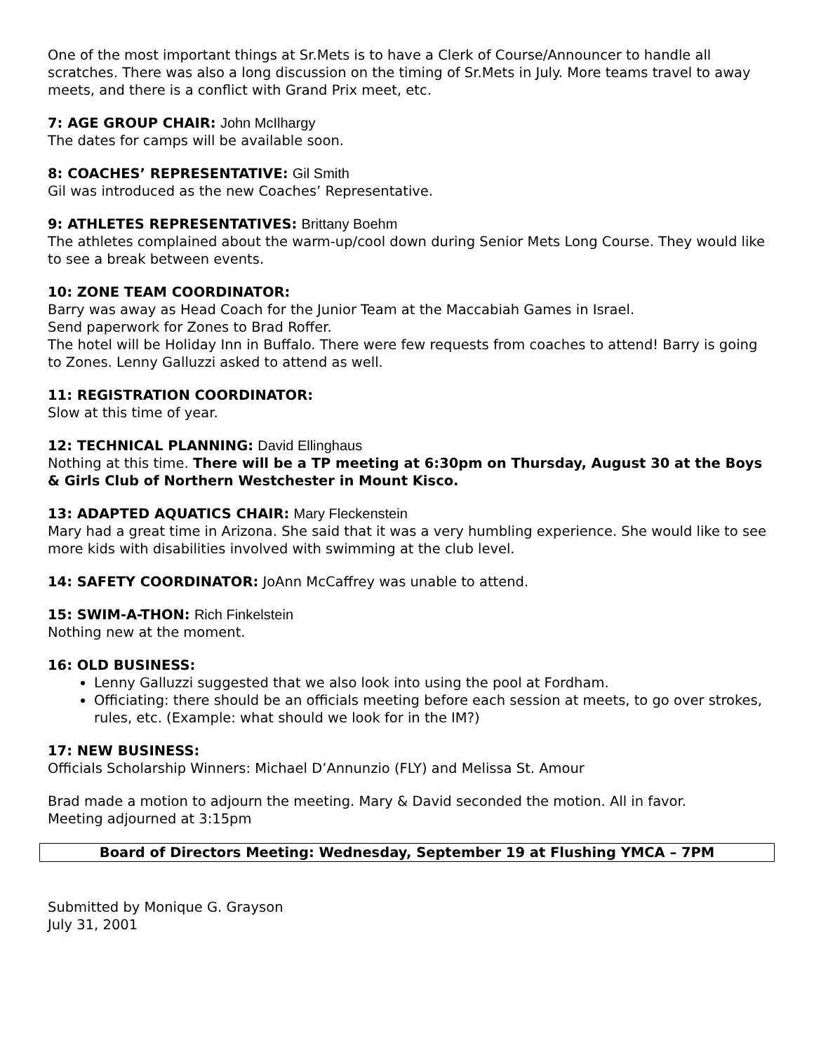One of the most important things at Sr.Mets is to have a Clerk of Course/Announcer to handle all scratches. There was also a long discussion on the timing of Sr.Mets in July. More teams travel to away meets, and there is a conflict with Grand Prix meet, etc.
7: AGE GROUP CHAIR: John McIlhargy
The dates for camps will be available soon.
8: COACHES’ REPRESENTATIVE: Gil Smith
Gil was introduced as the new Coaches’ Representative.
9: ATHLETES REPRESENTATIVES: Brittany Boehm
The athletes complained about the warm-up/cool down during Senior Mets Long Course. They would like to see a break between events.
10: ZONE TEAM COORDINATOR:
Barry was away as Head Coach for the Junior Team at the Maccabiah Games in Israel.
Send paperwork for Zones to Brad Roffer.
The hotel will be Holiday Inn in Buffalo. There were few requests from coaches to attend! Barry is going to Zones. Lenny Galluzzi asked to attend as well.
11: REGISTRATION COORDINATOR:
Slow at this time of year.
12: TECHNICAL PLANNING: David Ellinghaus
Nothing at this time. There will be a TP meeting at 6:30pm on Thursday, August 30 at the Boys & Girls Club of Northern Westchester in Mount Kisco.
13: ADAPTED AQUATICS CHAIR: Mary Fleckenstein
Mary had a great time in Arizona. She said that it was a very humbling experience. She would like to see more kids with disabilities involved with swimming at the club level.
14: SAFETY COORDINATOR: JoAnn McCaffrey was unable to attend.
15: SWIM-A-THON: Rich Finkelstein
Nothing new at the moment.
16: OLD BUSINESS:
Lenny Galluzzi suggested that we also look into using the pool at Fordham.
Officiating: there should be an officials meeting before each session at meets, to go over strokes, rules, etc. (Example: what should we look for in the IM?)
17: NEW BUSINESS:
Officials Scholarship Winners: Michael D’Annunzio (FLY) and Melissa St. Amour
Brad made a motion to adjourn the meeting. Mary & David seconded the motion. All in favor.
Meeting adjourned at 3:15pm
Board of Directors Meeting: Wednesday, September 19 at Flushing YMCA – 7PM
Submitted by Monique G. Grayson
July 31, 2001